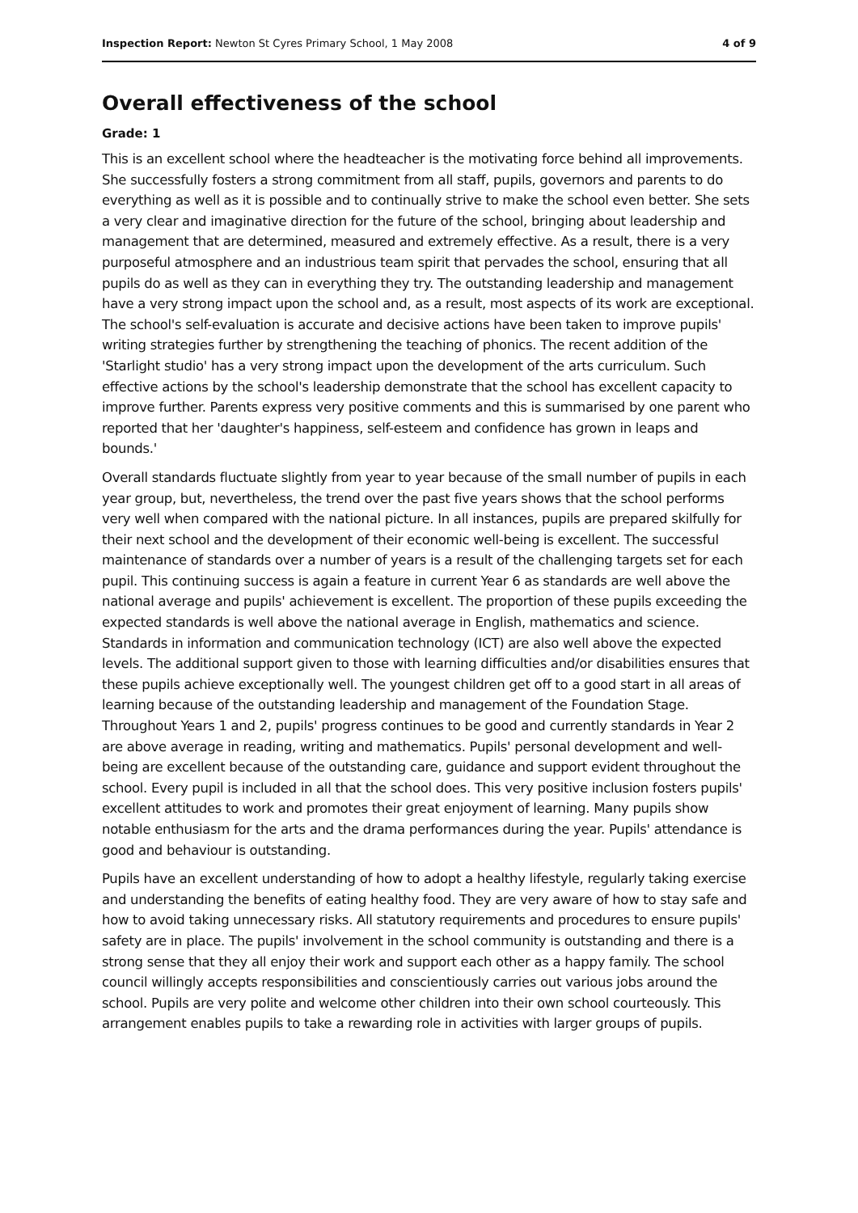Inspection Report: Newton St Cyres Primary School, 1 May 2008 4 of 9
Overall effectiveness of the school
Grade: 1
This is an excellent school where the headteacher is the motivating force behind all improvements. She successfully fosters a strong commitment from all staff, pupils, governors and parents to do everything as well as it is possible and to continually strive to make the school even better. She sets a very clear and imaginative direction for the future of the school, bringing about leadership and management that are determined, measured and extremely effective. As a result, there is a very purposeful atmosphere and an industrious team spirit that pervades the school, ensuring that all pupils do as well as they can in everything they try. The outstanding leadership and management have a very strong impact upon the school and, as a result, most aspects of its work are exceptional. The school's self-evaluation is accurate and decisive actions have been taken to improve pupils' writing strategies further by strengthening the teaching of phonics. The recent addition of the 'Starlight studio' has a very strong impact upon the development of the arts curriculum. Such effective actions by the school's leadership demonstrate that the school has excellent capacity to improve further. Parents express very positive comments and this is summarised by one parent who reported that her 'daughter's happiness, self-esteem and confidence has grown in leaps and bounds.'
Overall standards fluctuate slightly from year to year because of the small number of pupils in each year group, but, nevertheless, the trend over the past five years shows that the school performs very well when compared with the national picture. In all instances, pupils are prepared skilfully for their next school and the development of their economic well-being is excellent. The successful maintenance of standards over a number of years is a result of the challenging targets set for each pupil. This continuing success is again a feature in current Year 6 as standards are well above the national average and pupils' achievement is excellent. The proportion of these pupils exceeding the expected standards is well above the national average in English, mathematics and science. Standards in information and communication technology (ICT) are also well above the expected levels. The additional support given to those with learning difficulties and/or disabilities ensures that these pupils achieve exceptionally well. The youngest children get off to a good start in all areas of learning because of the outstanding leadership and management of the Foundation Stage. Throughout Years 1 and 2, pupils' progress continues to be good and currently standards in Year 2 are above average in reading, writing and mathematics. Pupils' personal development and well-being are excellent because of the outstanding care, guidance and support evident throughout the school. Every pupil is included in all that the school does. This very positive inclusion fosters pupils' excellent attitudes to work and promotes their great enjoyment of learning. Many pupils show notable enthusiasm for the arts and the drama performances during the year. Pupils' attendance is good and behaviour is outstanding.
Pupils have an excellent understanding of how to adopt a healthy lifestyle, regularly taking exercise and understanding the benefits of eating healthy food. They are very aware of how to stay safe and how to avoid taking unnecessary risks. All statutory requirements and procedures to ensure pupils' safety are in place. The pupils' involvement in the school community is outstanding and there is a strong sense that they all enjoy their work and support each other as a happy family. The school council willingly accepts responsibilities and conscientiously carries out various jobs around the school. Pupils are very polite and welcome other children into their own school courteously. This arrangement enables pupils to take a rewarding role in activities with larger groups of pupils.